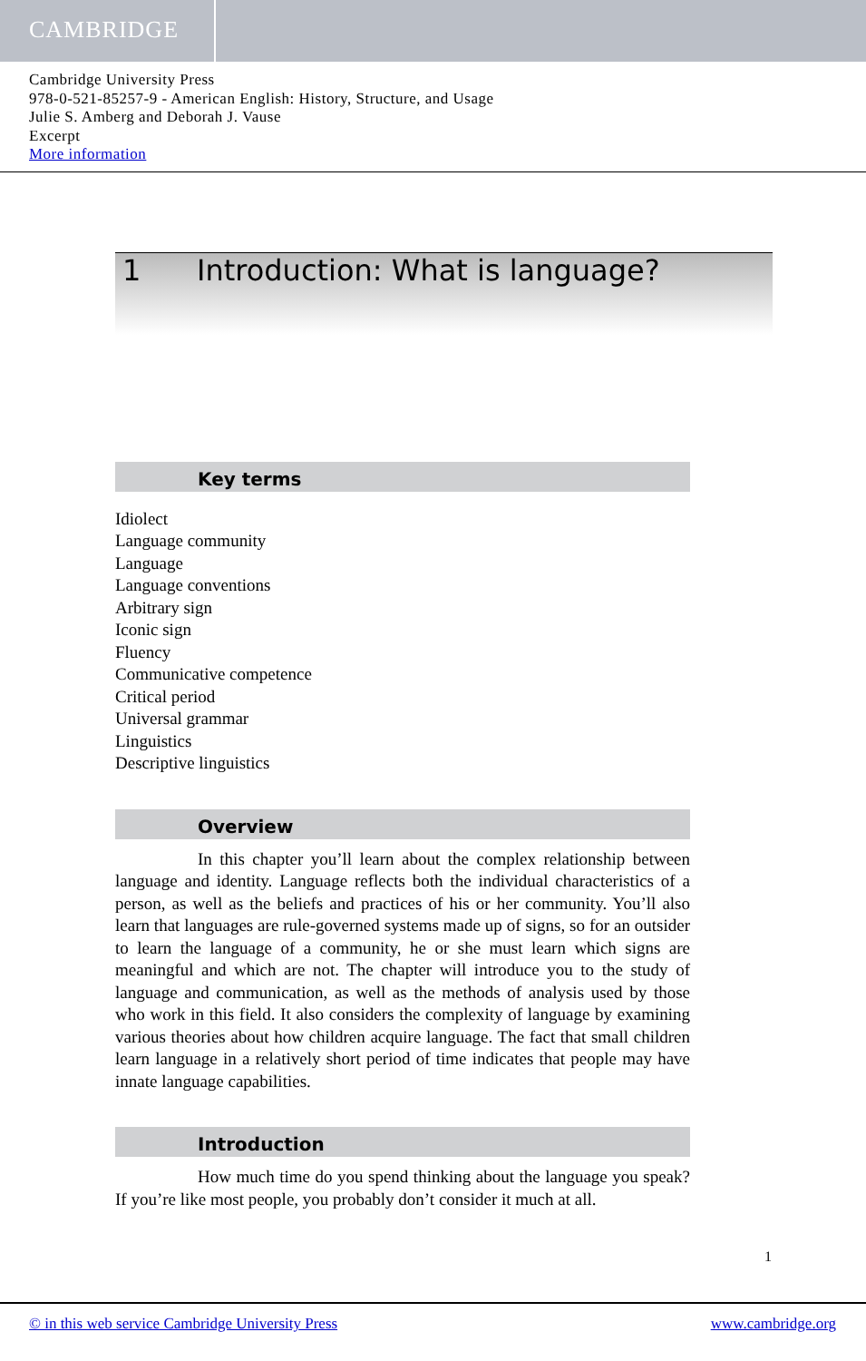CAMBRIDGE
Cambridge University Press
978-0-521-85257-9 - American English: History, Structure, and Usage
Julie S. Amberg and Deborah J. Vause
Excerpt
More information
1 Introduction: What is language?
Key terms
Idiolect
Language community
Language
Language conventions
Arbitrary sign
Iconic sign
Fluency
Communicative competence
Critical period
Universal grammar
Linguistics
Descriptive linguistics
Overview
In this chapter you’ll learn about the complex relationship between language and identity. Language reflects both the individual characteristics of a person, as well as the beliefs and practices of his or her community. You’ll also learn that languages are rule-governed systems made up of signs, so for an outsider to learn the language of a community, he or she must learn which signs are meaningful and which are not. The chapter will introduce you to the study of language and communication, as well as the methods of analysis used by those who work in this field. It also considers the complexity of language by examining various theories about how children acquire language. The fact that small children learn language in a relatively short period of time indicates that people may have innate language capabilities.
Introduction
How much time do you spend thinking about the language you speak? If you’re like most people, you probably don’t consider it much at all.
1
© in this web service Cambridge University Press www.cambridge.org